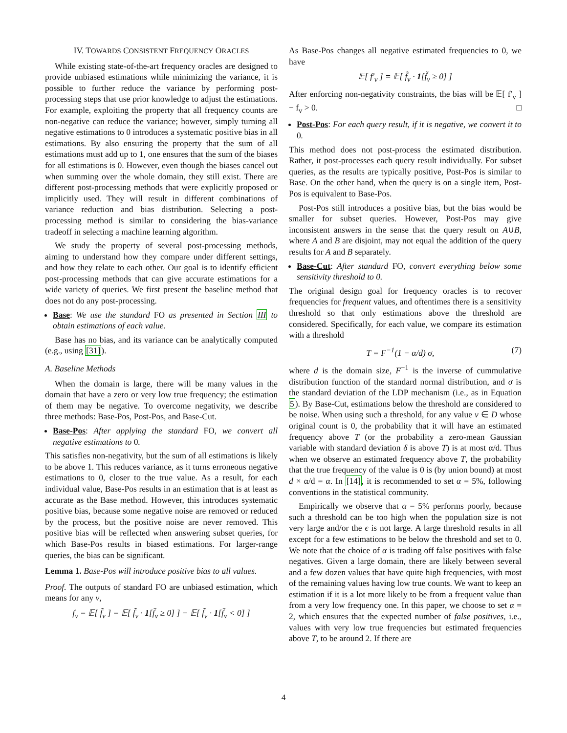IV. TOWARDS CONSISTENT FREQUENCY ORACLES
While existing state-of-the-art frequency oracles are designed to provide unbiased estimations while minimizing the variance, it is possible to further reduce the variance by performing post-processing steps that use prior knowledge to adjust the estimations. For example, exploiting the property that all frequency counts are non-negative can reduce the variance; however, simply turning all negative estimations to 0 introduces a systematic positive bias in all estimations. By also ensuring the property that the sum of all estimations must add up to 1, one ensures that the sum of the biases for all estimations is 0. However, even though the biases cancel out when summing over the whole domain, they still exist. There are different post-processing methods that were explicitly proposed or implicitly used. They will result in different combinations of variance reduction and bias distribution. Selecting a post-processing method is similar to considering the bias-variance tradeoff in selecting a machine learning algorithm.
We study the property of several post-processing methods, aiming to understand how they compare under different settings, and how they relate to each other. Our goal is to identify efficient post-processing methods that can give accurate estimations for a wide variety of queries. We first present the baseline method that does not do any post-processing.
Base: We use the standard FO as presented in Section III to obtain estimations of each value.
Base has no bias, and its variance can be analytically computed (e.g., using [31]).
A. Baseline Methods
When the domain is large, there will be many values in the domain that have a zero or very low true frequency; the estimation of them may be negative. To overcome negativity, we describe three methods: Base-Pos, Post-Pos, and Base-Cut.
Base-Pos: After applying the standard FO, we convert all negative estimations to 0.
This satisfies non-negativity, but the sum of all estimations is likely to be above 1. This reduces variance, as it turns erroneous negative estimations to 0, closer to the true value. As a result, for each individual value, Base-Pos results in an estimation that is at least as accurate as the Base method. However, this introduces systematic positive bias, because some negative noise are removed or reduced by the process, but the positive noise are never removed. This positive bias will be reflected when answering subset queries, for which Base-Pos results in biased estimations. For larger-range queries, the bias can be significant.
Lemma 1. Base-Pos will introduce positive bias to all values.
Proof. The outputs of standard FO are unbiased estimation, which means for any v,
f<sub>v</sub> = 𝔼[ f̃<sub>v</sub> ] = 𝔼[ f̃<sub>v</sub> · 1[f̃<sub>v</sub> ≥ 0] ] + 𝔼[ f̃<sub>v</sub> · 1[f̃<sub>v</sub> < 0] ]
As Base-Pos changes all negative estimated frequencies to 0, we have
𝔼[ f′<sub>v</sub> ] = 𝔼[ f̃<sub>v</sub> · 1[f̃<sub>v</sub> ≥ 0] ]
After enforcing non-negativity constraints, the bias will be 𝔼[ f′<sub>v</sub> ] − f<sub>v</sub> > 0. □
Post-Pos: For each query result, if it is negative, we convert it to 0.
This method does not post-process the estimated distribution. Rather, it post-processes each query result individually. For subset queries, as the results are typically positive, Post-Pos is similar to Base. On the other hand, when the query is on a single item, Post-Pos is equivalent to Base-Pos.
Post-Pos still introduces a positive bias, but the bias would be smaller for subset queries. However, Post-Pos may give inconsistent answers in the sense that the query result on A∪B, where A and B are disjoint, may not equal the addition of the query results for A and B separately.
Base-Cut: After standard FO, convert everything below some sensitivity threshold to 0.
The original design goal for frequency oracles is to recover frequencies for frequent values, and oftentimes there is a sensitivity threshold so that only estimations above the threshold are considered. Specifically, for each value, we compare its estimation with a threshold
T = F<sup>−1</sup>(1 − α/d) σ, (7)
where d is the domain size, F<sup>−1</sup> is the inverse of cummulative distribution function of the standard normal distribution, and σ is the standard deviation of the LDP mechanism (i.e., as in Equation 5). By Base-Cut, estimations below the threshold are considered to be noise. When using such a threshold, for any value v ∈ D whose original count is 0, the probability that it will have an estimated frequency above T (or the probability a zero-mean Gaussian variable with standard deviation δ is above T) is at most α/d. Thus when we observe an estimated frequency above T, the probability that the true frequency of the value is 0 is (by union bound) at most d × α/d = α. In [14], it is recommended to set α = 5%, following conventions in the statistical community.
Empirically we observe that α = 5% performs poorly, because such a threshold can be too high when the population size is not very large and/or the ϵ is not large. A large threshold results in all except for a few estimations to be below the threshold and set to 0. We note that the choice of α is trading off false positives with false negatives. Given a large domain, there are likely between several and a few dozen values that have quite high frequencies, with most of the remaining values having low true counts. We want to keep an estimation if it is a lot more likely to be from a frequent value than from a very low frequency one. In this paper, we choose to set α = 2, which ensures that the expected number of false positives, i.e., values with very low true frequencies but estimated frequencies above T, to be around 2. If there are
4